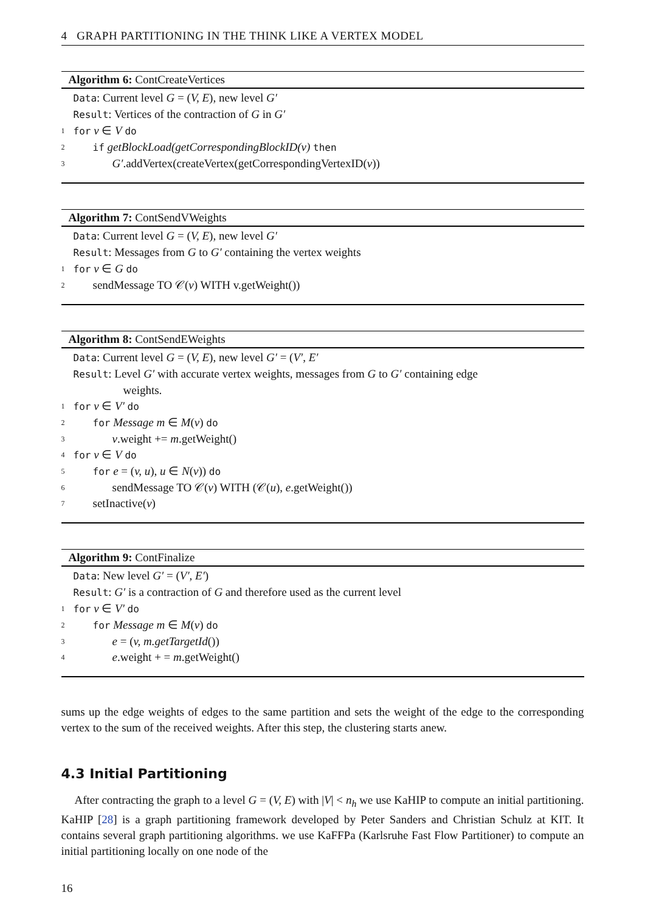4 GRAPH PARTITIONING IN THE THINK LIKE A VERTEX MODEL
Algorithm 6: ContCreateVertices
Data: Current level G = (V, E), new level G′
Result: Vertices of the contraction of G in G′
1 for v ∈ V do
2 if getBlockLoad(getCorrespondingBlockID(v) then
3 G′.addVertex(createVertex(getCorrespondingVertexID(v))
Algorithm 7: ContSendVWeights
Data: Current level G = (V, E), new level G′
Result: Messages from G to G′ containing the vertex weights
1 for v ∈ G do
2 sendMessage TO 𝒞(v) WITH v.getWeight())
Algorithm 8: ContSendEWeights
Data: Current level G = (V, E), new level G′ = (V′, E′
Result: Level G′ with accurate vertex weights, messages from G to G′ containing edge
weights.
1 for v ∈ V′ do
2 for Message m ∈ M(v) do
3 v.weight += m.getWeight()
4 for v ∈ V do
5 for e = (v, u), u ∈ N(v)) do
6 sendMessage TO 𝒞(v) WITH (𝒞(u), e.getWeight())
7 setInactive(v)
Algorithm 9: ContFinalize
Data: New level G′ = (V′, E′)
Result: G′ is a contraction of G and therefore used as the current level
1 for v ∈ V′ do
2 for Message m ∈ M(v) do
3 e = (v, m.getTargetId())
4 e.weight + = m.getWeight()
sums up the edge weights of edges to the same partition and sets the weight of the edge to the corresponding vertex to the sum of the received weights. After this step, the clustering starts anew.
4.3 Initial Partitioning
After contracting the graph to a level G = (V, E) with |V| < n<sub>h</sub> we use KaHIP to compute an initial partitioning. KaHIP [28] is a graph partitioning framework developed by Peter Sanders and Christian Schulz at KIT. It contains several graph partitioning algorithms. we use KaFFPa (Karlsruhe Fast Flow Partitioner) to compute an initial partitioning locally on one node of the
16